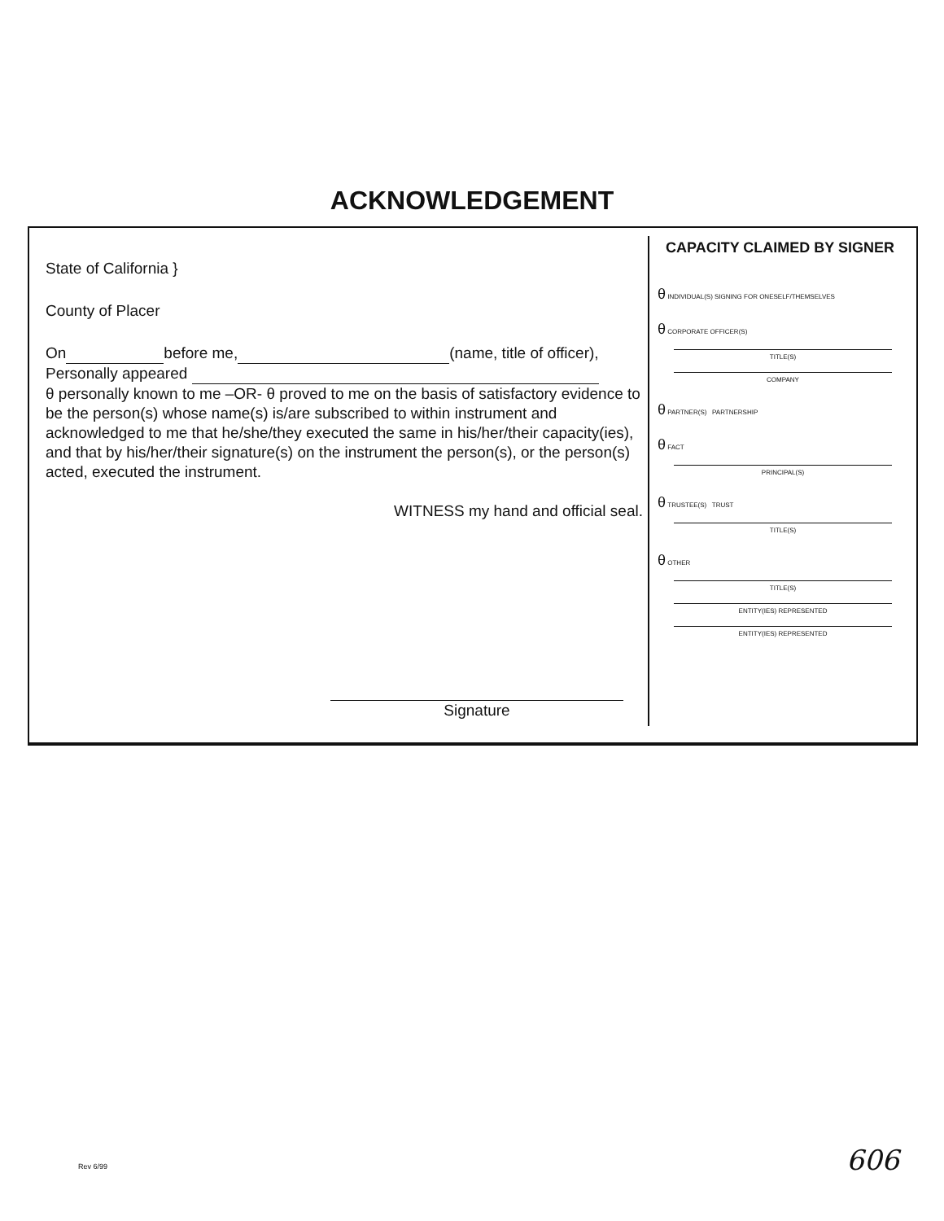ACKNOWLEDGEMENT
State of California }
County of Placer
On before me, (name, title of officer),
Personally appeared
θ personally known to me –OR- θ proved to me on the basis of satisfactory evidence to be the person(s) whose name(s) is/are subscribed to within instrument and acknowledged to me that he/she/they executed the same in his/her/their capacity(ies), and that by his/her/their signature(s) on the instrument the person(s), or the person(s) acted, executed the instrument.
WITNESS my hand and official seal.
Signature
CAPACITY CLAIMED BY SIGNER
θ INDIVIDUAL(S) SIGNING FOR ONESELF/THEMSELVES
θ CORPORATE OFFICER(S)
TITLE(S)
COMPANY
θ PARTNER(S) PARTNERSHIP
θ FACT
PRINCIPAL(S)
θ TRUSTEE(S) TRUST
TITLE(S)
θ OTHER
TITLE(S)
ENTITY(IES) REPRESENTED
ENTITY(IES) REPRESENTED
Rev 6/99 606